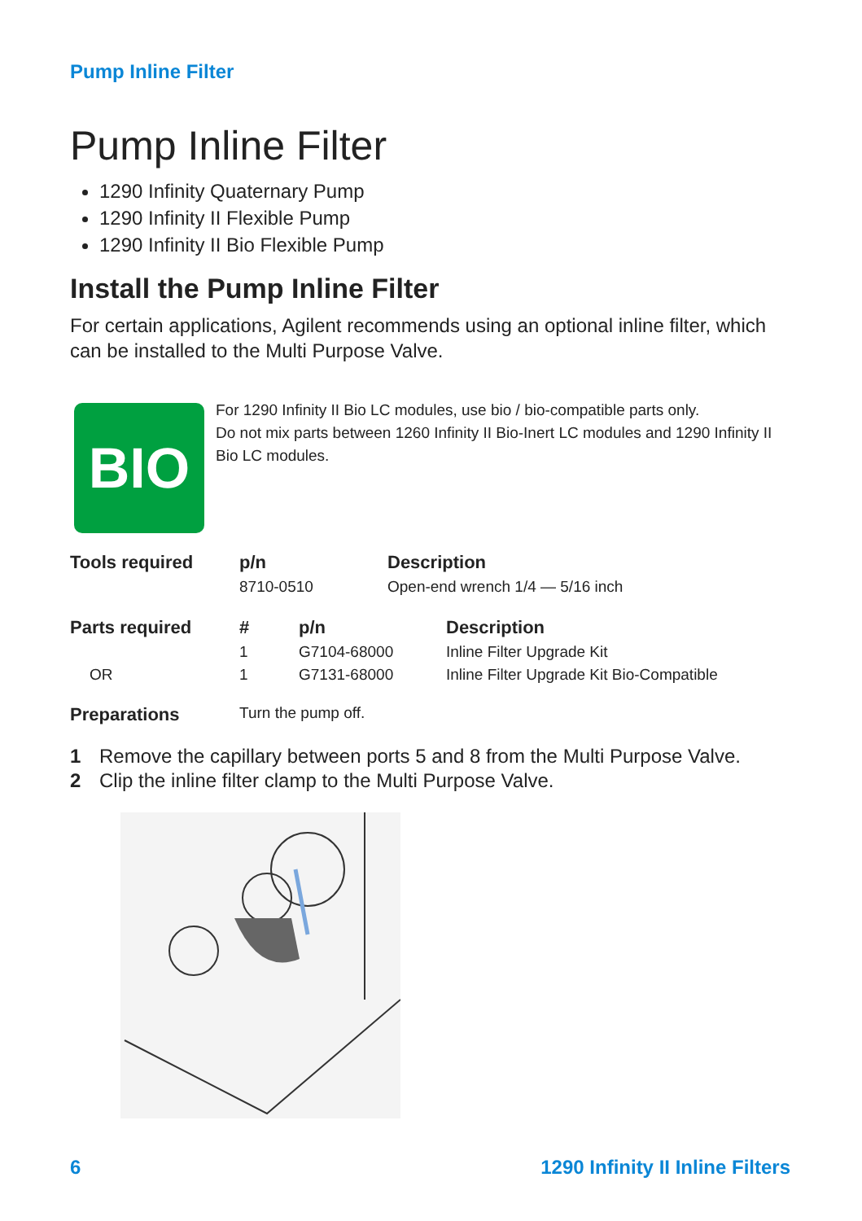Pump Inline Filter
Pump Inline Filter
1290 Infinity Quaternary Pump
1290 Infinity II Flexible Pump
1290 Infinity II Bio Flexible Pump
Install the Pump Inline Filter
For certain applications, Agilent recommends using an optional inline filter, which can be installed to the Multi Purpose Valve.
BIO
For 1290 Infinity II Bio LC modules, use bio / bio-compatible parts only.
Do not mix parts between 1260 Infinity II Bio-Inert LC modules and 1290 Infinity II Bio LC modules.
| Tools required | p/n | Description |
| --- | --- | --- |
| | 8710-0510 | Open-end wrench 1/4 — 5/16 inch |
| Parts required | # | p/n | Description |
| --- | --- | --- | --- |
| | 1 | G7104-68000 | Inline Filter Upgrade Kit |
| OR | 1 | G7131-68000 | Inline Filter Upgrade Kit Bio-Compatible |
| Preparations | Turn the pump off. | | |
1 Remove the capillary between ports 5 and 8 from the Multi Purpose Valve.
2 Clip the inline filter clamp to the Multi Purpose Valve.
6 1290 Infinity II Inline Filters